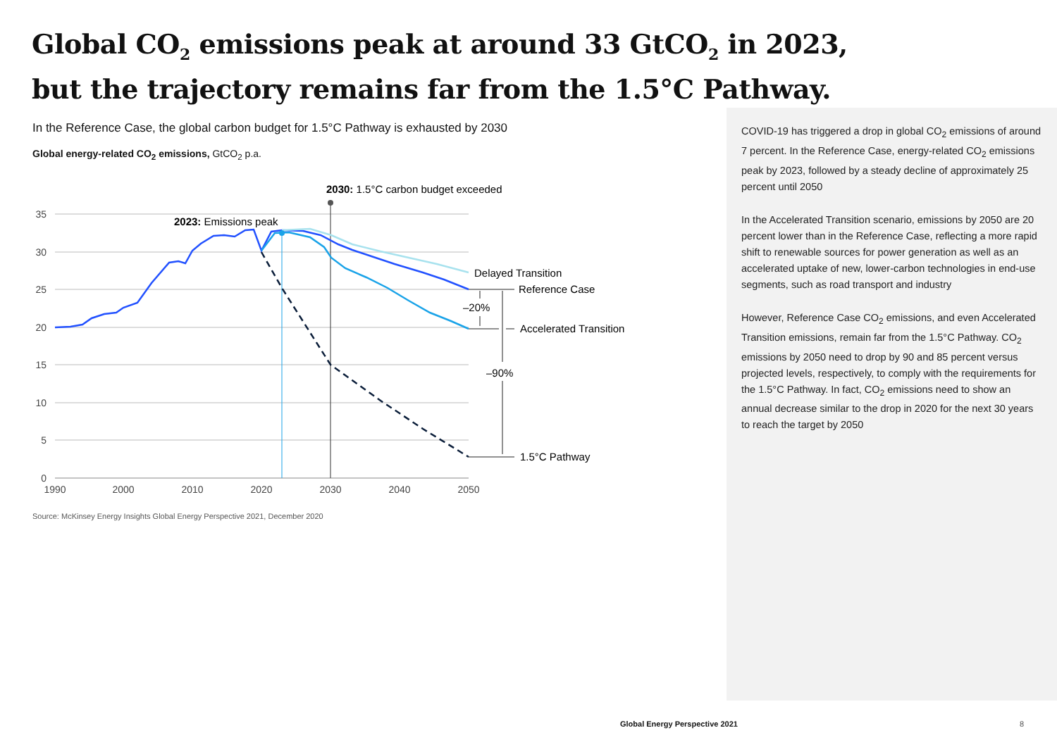Global CO<sub>2</sub> emissions peak at around 33 GtCO<sub>2</sub> in 2023, but the trajectory remains far from the 1.5°C Pathway.
In the Reference Case, the global carbon budget for 1.5°C Pathway is exhausted by 2030
Global energy-related CO<sub>2</sub> emissions, GtCO<sub>2</sub> p.a.
35
30
25
20
15
10
5
0
1990
2000
2010
2020
2030
2040
2050
2030: 1.5°C carbon budget exceeded
2023: Emissions peak
Delayed Transition
Reference Case
–20%
Accelerated Transition
–90%
1.5°C Pathway
Source: McKinsey Energy Insights Global Energy Perspective 2021, December 2020
COVID-19 has triggered a drop in global CO<sub>2</sub> emissions of around 7 percent. In the Reference Case, energy-related CO<sub>2</sub> emissions peak by 2023, followed by a steady decline of approximately 25 percent until 2050
In the Accelerated Transition scenario, emissions by 2050 are 20 percent lower than in the Reference Case, reflecting a more rapid shift to renewable sources for power generation as well as an accelerated uptake of new, lower-carbon technologies in end-use segments, such as road transport and industry
However, Reference Case CO<sub>2</sub> emissions, and even Accelerated Transition emissions, remain far from the 1.5°C Pathway. CO<sub>2</sub> emissions by 2050 need to drop by 90 and 85 percent versus projected levels, respectively, to comply with the requirements for the 1.5°C Pathway. In fact, CO<sub>2</sub> emissions need to show an annual decrease similar to the drop in 2020 for the next 30 years to reach the target by 2050
Global Energy Perspective 2021 8